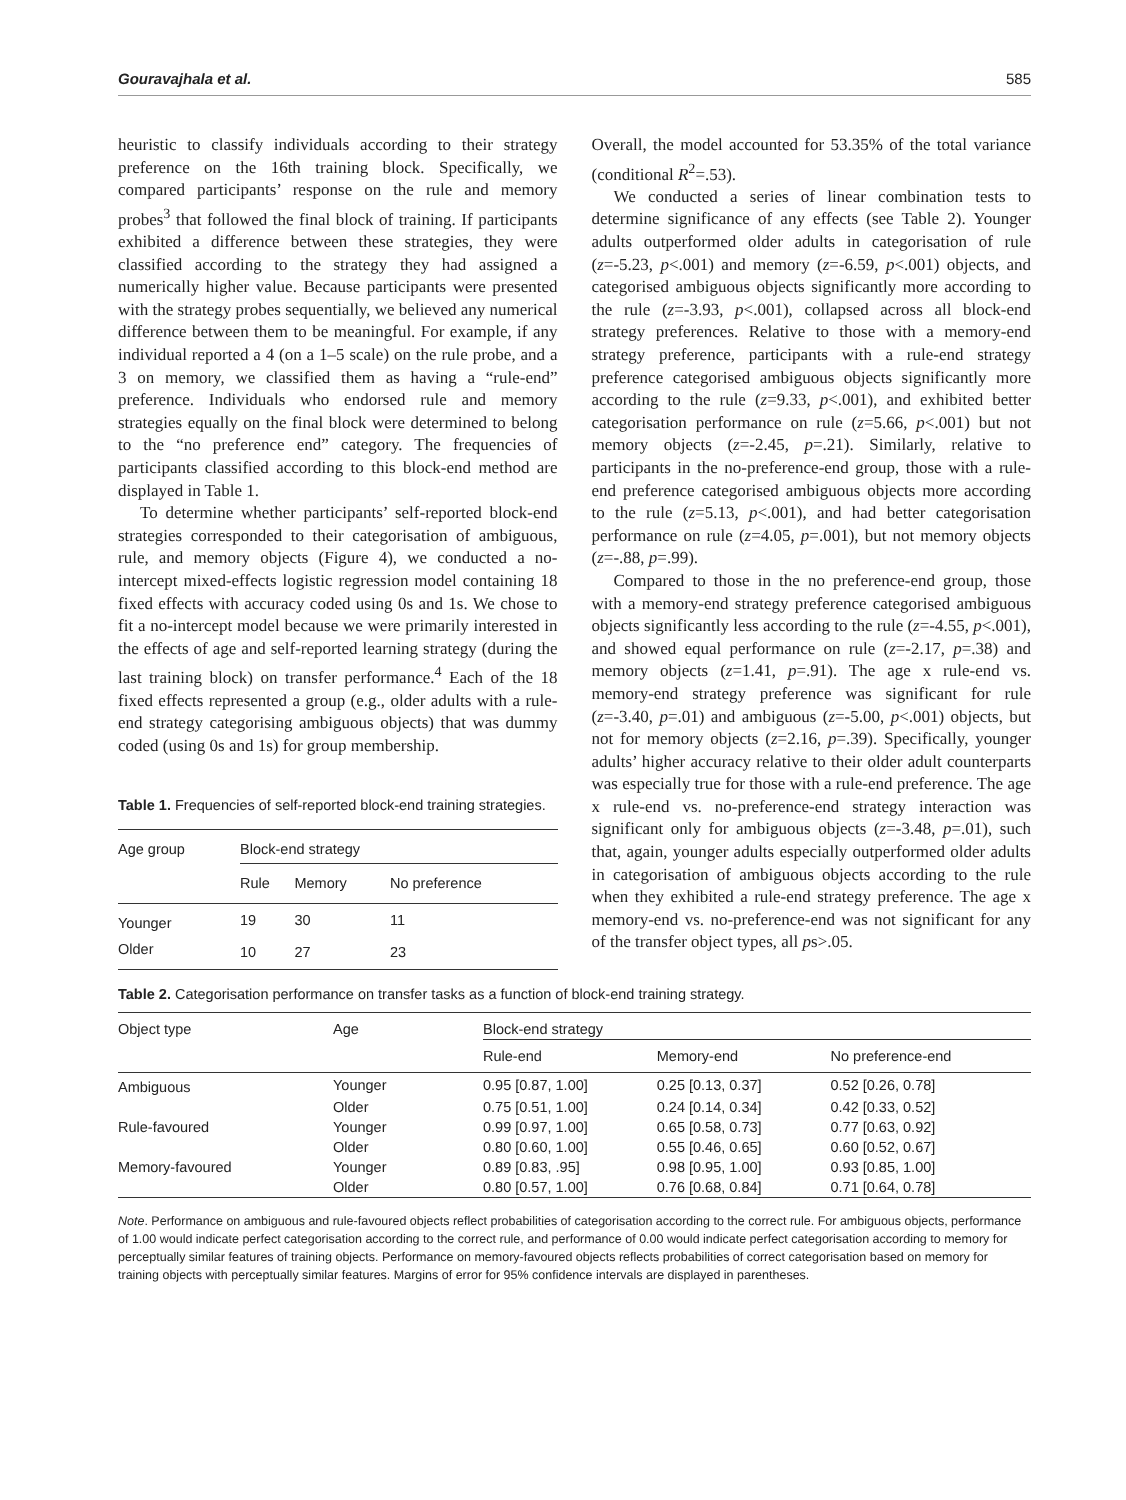Gouravajhala et al. 585
heuristic to classify individuals according to their strategy preference on the 16th training block. Specifically, we compared participants’ response on the rule and memory probes<sup>3</sup> that followed the final block of training. If participants exhibited a difference between these strategies, they were classified according to the strategy they had assigned a numerically higher value. Because participants were presented with the strategy probes sequentially, we believed any numerical difference between them to be meaningful. For example, if any individual reported a 4 (on a 1–5 scale) on the rule probe, and a 3 on memory, we classified them as having a “rule-end” preference. Individuals who endorsed rule and memory strategies equally on the final block were determined to belong to the “no preference end” category. The frequencies of participants classified according to this block-end method are displayed in Table 1.
To determine whether participants’ self-reported block-end strategies corresponded to their categorisation of ambiguous, rule, and memory objects (Figure 4), we conducted a no-intercept mixed-effects logistic regression model containing 18 fixed effects with accuracy coded using 0s and 1s. We chose to fit a no-intercept model because we were primarily interested in the effects of age and self-reported learning strategy (during the last training block) on transfer performance.<sup>4</sup> Each of the 18 fixed effects represented a group (e.g., older adults with a rule-end strategy categorising ambiguous objects) that was dummy coded (using 0s and 1s) for group membership.
Table 1. Frequencies of self-reported block-end training strategies.
| Age group | Block-end strategy | | |
| --- | --- | --- | --- |
| | Rule | Memory | No preference |
| Younger | 19 | 30 | 11 |
| Older | 10 | 27 | 23 |
Overall, the model accounted for 53.35% of the total variance (conditional R<sup>2</sup>=.53).
We conducted a series of linear combination tests to determine significance of any effects (see Table 2). Younger adults outperformed older adults in categorisation of rule (z=-5.23, p<.001) and memory (z=-6.59, p<.001) objects, and categorised ambiguous objects significantly more according to the rule (z=-3.93, p<.001), collapsed across all block-end strategy preferences. Relative to those with a memory-end strategy preference, participants with a rule-end strategy preference categorised ambiguous objects significantly more according to the rule (z=9.33, p<.001), and exhibited better categorisation performance on rule (z=5.66, p<.001) but not memory objects (z=-2.45, p=.21). Similarly, relative to participants in the no-preference-end group, those with a rule-end preference categorised ambiguous objects more according to the rule (z=5.13, p<.001), and had better categorisation performance on rule (z=4.05, p=.001), but not memory objects (z=-.88, p=.99).
Compared to those in the no preference-end group, those with a memory-end strategy preference categorised ambiguous objects significantly less according to the rule (z=-4.55, p<.001), and showed equal performance on rule (z=-2.17, p=.38) and memory objects (z=1.41, p=.91). The age x rule-end vs. memory-end strategy preference was significant for rule (z=-3.40, p=.01) and ambiguous (z=-5.00, p<.001) objects, but not for memory objects (z=2.16, p=.39). Specifically, younger adults’ higher accuracy relative to their older adult counterparts was especially true for those with a rule-end preference. The age x rule-end vs. no-preference-end strategy interaction was significant only for ambiguous objects (z=-3.48, p=.01), such that, again, younger adults especially outperformed older adults in categorisation of ambiguous objects according to the rule when they exhibited a rule-end strategy preference. The age x memory-end vs. no-preference-end was not significant for any of the transfer object types, all ps>.05.
Table 2. Categorisation performance on transfer tasks as a function of block-end training strategy.
| Object type | Age | Block-end strategy | | |
| --- | --- | --- | --- | --- |
| | | Rule-end | Memory-end | No preference-end |
| Ambiguous | Younger | 0.95 [0.87, 1.00] | 0.25 [0.13, 0.37] | 0.52 [0.26, 0.78] |
| | Older | 0.75 [0.51, 1.00] | 0.24 [0.14, 0.34] | 0.42 [0.33, 0.52] |
| Rule-favoured | Younger | 0.99 [0.97, 1.00] | 0.65 [0.58, 0.73] | 0.77 [0.63, 0.92] |
| | Older | 0.80 [0.60, 1.00] | 0.55 [0.46, 0.65] | 0.60 [0.52, 0.67] |
| Memory-favoured | Younger | 0.89 [0.83, .95] | 0.98 [0.95, 1.00] | 0.93 [0.85, 1.00] |
| | Older | 0.80 [0.57, 1.00] | 0.76 [0.68, 0.84] | 0.71 [0.64, 0.78] |
Note. Performance on ambiguous and rule-favoured objects reflect probabilities of categorisation according to the correct rule. For ambiguous objects, performance of 1.00 would indicate perfect categorisation according to the correct rule, and performance of 0.00 would indicate perfect categorisation according to memory for perceptually similar features of training objects. Performance on memory-favoured objects reflects probabilities of correct categorisation based on memory for training objects with perceptually similar features. Margins of error for 95% confidence intervals are displayed in parentheses.